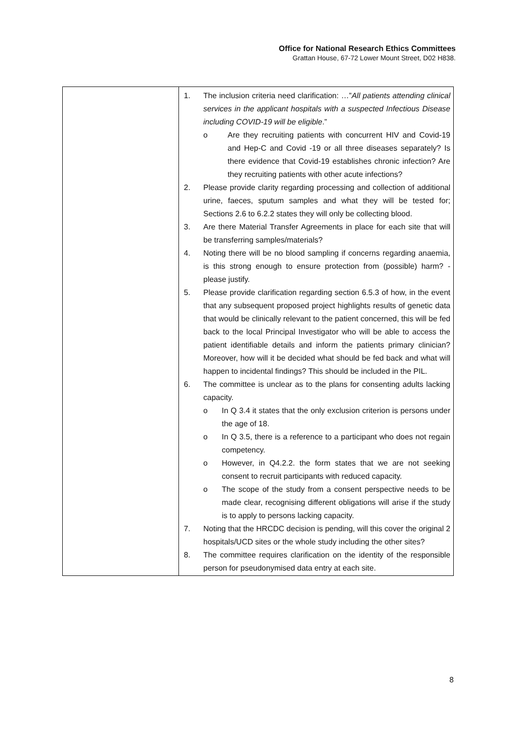Office for National Research Ethics Committees
Grattan House, 67-72 Lower Mount Street, D02 H838.
| | 1. The inclusion criteria need clarification: …” All patients attending clinical services in the applicant hospitals with a suspected Infectious Disease including COVID-19 will be eligible .” o Are they recruiting patients with concurrent HIV and Covid-19 and Hep-C and Covid -19 or all three diseases separately? Is there evidence that Covid-19 establishes chronic infection? Are they recruiting patients with other acute infections? 2. Please provide clarity regarding processing and collection of additional urine, faeces, sputum samples and what they will be tested for; Sections 2.6 to 6.2.2 states they will only be collecting blood. 3. Are there Material Transfer Agreements in place for each site that will be transferring samples/materials? 4. Noting there will be no blood sampling if concerns regarding anaemia, is this strong enough to ensure protection from (possible) harm? - please justify. 5. Please provide clarification regarding section 6.5.3 of how, in the event that any subsequent proposed project highlights results of genetic data that would be clinically relevant to the patient concerned, this will be fed back to the local Principal Investigator who will be able to access the patient identifiable details and inform the patients primary clinician? Moreover, how will it be decided what should be fed back and what will happen to incidental findings? This should be included in the PIL. 6. The committee is unclear as to the plans for consenting adults lacking capacity. o In Q 3.4 it states that the only exclusion criterion is persons under the age of 18. o In Q 3.5, there is a reference to a participant who does not regain competency. o However, in Q4.2.2. the form states that we are not seeking consent to recruit participants with reduced capacity. o The scope of the study from a consent perspective needs to be made clear, recognising different obligations will arise if the study is to apply to persons lacking capacity. 7. Noting that the HRCDC decision is pending, will this cover the original 2 hospitals/UCD sites or the whole study including the other sites? 8. The committee requires clarification on the identity of the responsible person for pseudonymised data entry at each site. |
8